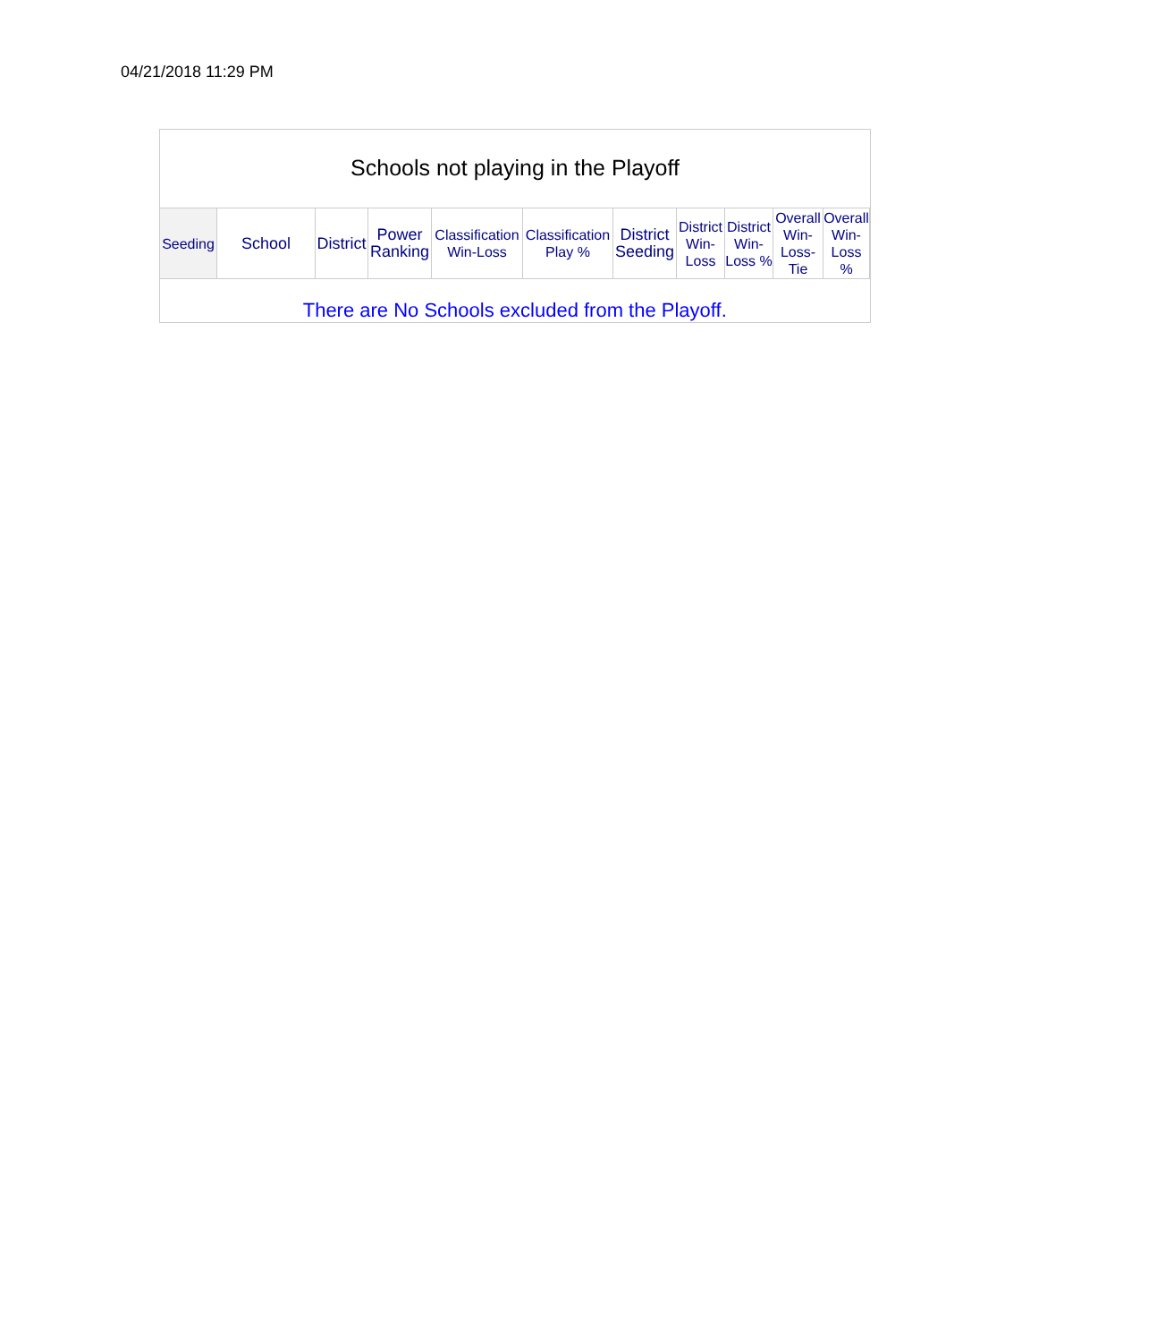04/21/2018 11:29 PM
Schools not playing in the Playoff
| Seeding | School | District | Power Ranking | Classification Win-Loss | Classification Play % | District Seeding | District Win-Loss | District Win-Loss % | Overall Win-Loss-Tie | Overall Win-Loss % |
| --- | --- | --- | --- | --- | --- | --- | --- | --- | --- | --- |
| There are No Schools excluded from the Playoff. | | | | | | | | | | |